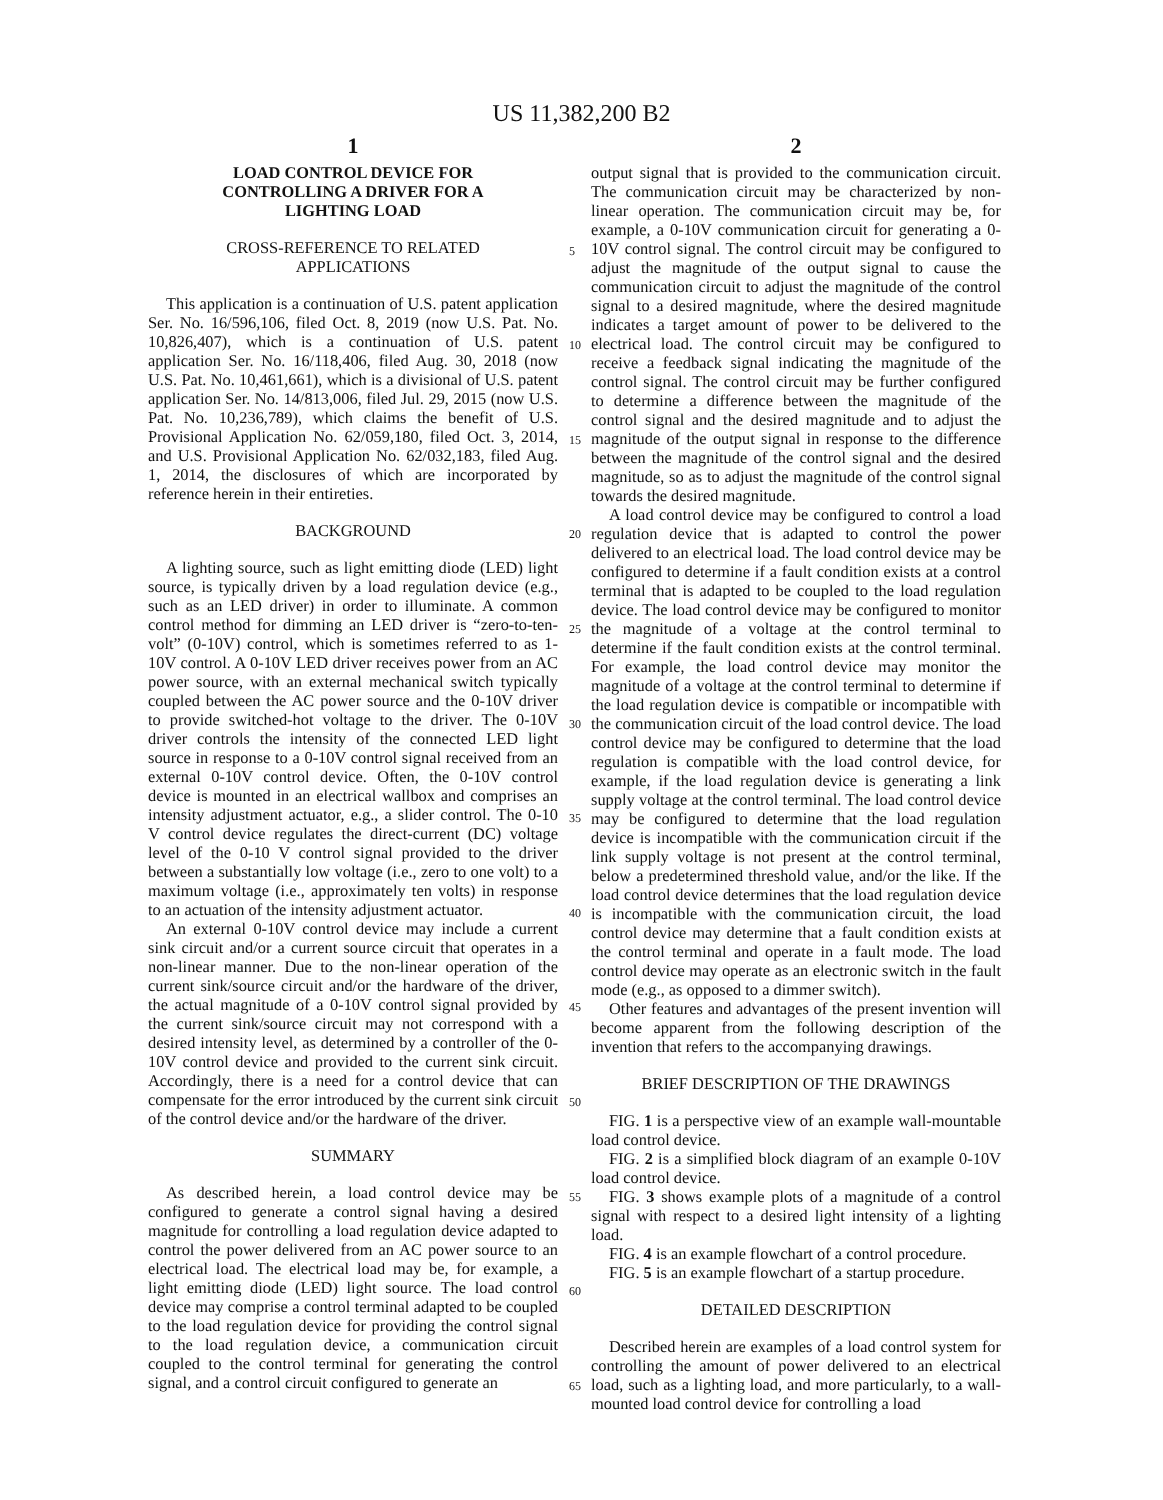US 11,382,200 B2
1
LOAD CONTROL DEVICE FOR
CONTROLLING A DRIVER FOR A
LIGHTING LOAD
CROSS-REFERENCE TO RELATED
APPLICATIONS
This application is a continuation of U.S. patent application Ser. No. 16/596,106, filed Oct. 8, 2019 (now U.S. Pat. No. 10,826,407), which is a continuation of U.S. patent application Ser. No. 16/118,406, filed Aug. 30, 2018 (now U.S. Pat. No. 10,461,661), which is a divisional of U.S. patent application Ser. No. 14/813,006, filed Jul. 29, 2015 (now U.S. Pat. No. 10,236,789), which claims the benefit of U.S. Provisional Application No. 62/059,180, filed Oct. 3, 2014, and U.S. Provisional Application No. 62/032,183, filed Aug. 1, 2014, the disclosures of which are incorporated by reference herein in their entireties.
BACKGROUND
A lighting source, such as light emitting diode (LED) light source, is typically driven by a load regulation device (e.g., such as an LED driver) in order to illuminate. A common control method for dimming an LED driver is “zero-to-ten-volt” (0-10V) control, which is sometimes referred to as 1-10V control. A 0-10V LED driver receives power from an AC power source, with an external mechanical switch typically coupled between the AC power source and the 0-10V driver to provide switched-hot voltage to the driver. The 0-10V driver controls the intensity of the connected LED light source in response to a 0-10V control signal received from an external 0-10V control device. Often, the 0-10V control device is mounted in an electrical wallbox and comprises an intensity adjustment actuator, e.g., a slider control. The 0-10 V control device regulates the direct-current (DC) voltage level of the 0-10 V control signal provided to the driver between a substantially low voltage (i.e., zero to one volt) to a maximum voltage (i.e., approximately ten volts) in response to an actuation of the intensity adjustment actuator.
An external 0-10V control device may include a current sink circuit and/or a current source circuit that operates in a non-linear manner. Due to the non-linear operation of the current sink/source circuit and/or the hardware of the driver, the actual magnitude of a 0-10V control signal provided by the current sink/source circuit may not correspond with a desired intensity level, as determined by a controller of the 0-10V control device and provided to the current sink circuit. Accordingly, there is a need for a control device that can compensate for the error introduced by the current sink circuit of the control device and/or the hardware of the driver.
SUMMARY
As described herein, a load control device may be configured to generate a control signal having a desired magnitude for controlling a load regulation device adapted to control the power delivered from an AC power source to an electrical load. The electrical load may be, for example, a light emitting diode (LED) light source. The load control device may comprise a control terminal adapted to be coupled to the load regulation device for providing the control signal to the load regulation device, a communication circuit coupled to the control terminal for generating the control signal, and a control circuit configured to generate an
5
10
15
20
25
30
35
40
45
50
55
60
65
2
output signal that is provided to the communication circuit. The communication circuit may be characterized by non-linear operation. The communication circuit may be, for example, a 0-10V communication circuit for generating a 0-10V control signal. The control circuit may be configured to adjust the magnitude of the output signal to cause the communication circuit to adjust the magnitude of the control signal to a desired magnitude, where the desired magnitude indicates a target amount of power to be delivered to the electrical load. The control circuit may be configured to receive a feedback signal indicating the magnitude of the control signal. The control circuit may be further configured to determine a difference between the magnitude of the control signal and the desired magnitude and to adjust the magnitude of the output signal in response to the difference between the magnitude of the control signal and the desired magnitude, so as to adjust the magnitude of the control signal towards the desired magnitude.
A load control device may be configured to control a load regulation device that is adapted to control the power delivered to an electrical load. The load control device may be configured to determine if a fault condition exists at a control terminal that is adapted to be coupled to the load regulation device. The load control device may be configured to monitor the magnitude of a voltage at the control terminal to determine if the fault condition exists at the control terminal. For example, the load control device may monitor the magnitude of a voltage at the control terminal to determine if the load regulation device is compatible or incompatible with the communication circuit of the load control device. The load control device may be configured to determine that the load regulation is compatible with the load control device, for example, if the load regulation device is generating a link supply voltage at the control terminal. The load control device may be configured to determine that the load regulation device is incompatible with the communication circuit if the link supply voltage is not present at the control terminal, below a predetermined threshold value, and/or the like. If the load control device determines that the load regulation device is incompatible with the communication circuit, the load control device may determine that a fault condition exists at the control terminal and operate in a fault mode. The load control device may operate as an electronic switch in the fault mode (e.g., as opposed to a dimmer switch).
Other features and advantages of the present invention will become apparent from the following description of the invention that refers to the accompanying drawings.
BRIEF DESCRIPTION OF THE DRAWINGS
FIG. 1 is a perspective view of an example wall-mountable load control device.
FIG. 2 is a simplified block diagram of an example 0-10V load control device.
FIG. 3 shows example plots of a magnitude of a control signal with respect to a desired light intensity of a lighting load.
FIG. 4 is an example flowchart of a control procedure.
FIG. 5 is an example flowchart of a startup procedure.
DETAILED DESCRIPTION
Described herein are examples of a load control system for controlling the amount of power delivered to an electrical load, such as a lighting load, and more particularly, to a wall-mounted load control device for controlling a load